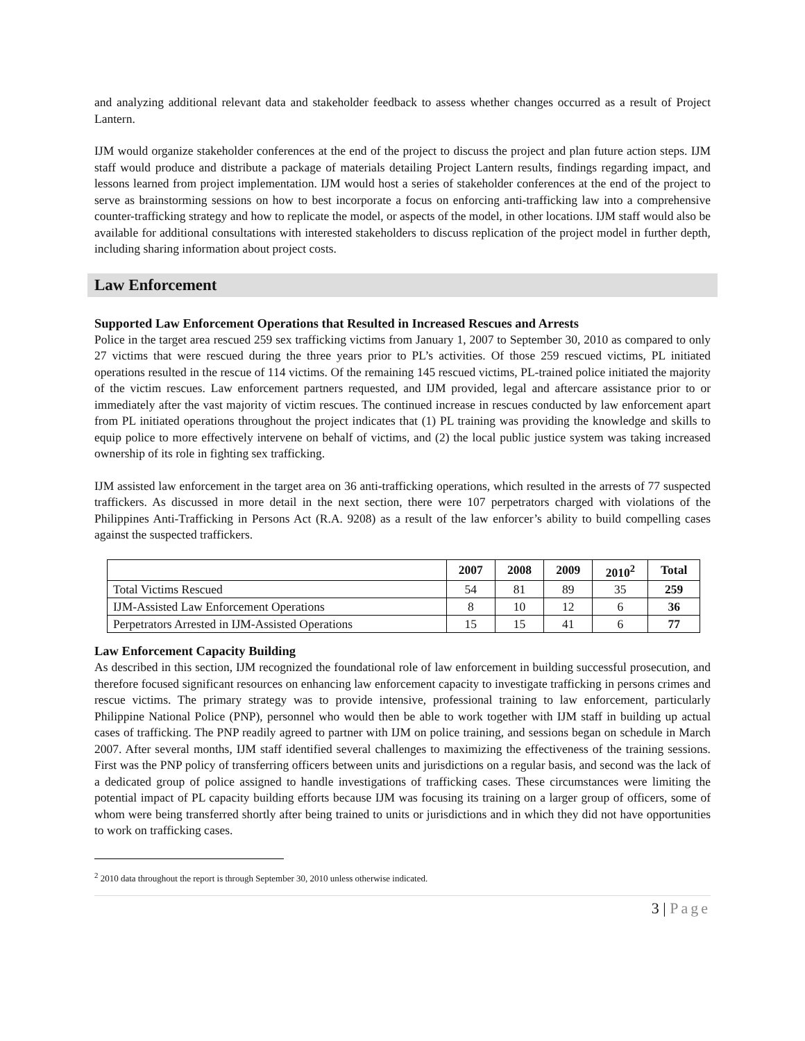and analyzing additional relevant data and stakeholder feedback to assess whether changes occurred as a result of Project Lantern.
IJM would organize stakeholder conferences at the end of the project to discuss the project and plan future action steps. IJM staff would produce and distribute a package of materials detailing Project Lantern results, findings regarding impact, and lessons learned from project implementation. IJM would host a series of stakeholder conferences at the end of the project to serve as brainstorming sessions on how to best incorporate a focus on enforcing anti-trafficking law into a comprehensive counter-trafficking strategy and how to replicate the model, or aspects of the model, in other locations. IJM staff would also be available for additional consultations with interested stakeholders to discuss replication of the project model in further depth, including sharing information about project costs.
Law Enforcement
Supported Law Enforcement Operations that Resulted in Increased Rescues and Arrests
Police in the target area rescued 259 sex trafficking victims from January 1, 2007 to September 30, 2010 as compared to only 27 victims that were rescued during the three years prior to PL’s activities. Of those 259 rescued victims, PL initiated operations resulted in the rescue of 114 victims. Of the remaining 145 rescued victims, PL-trained police initiated the majority of the victim rescues. Law enforcement partners requested, and IJM provided, legal and aftercare assistance prior to or immediately after the vast majority of victim rescues. The continued increase in rescues conducted by law enforcement apart from PL initiated operations throughout the project indicates that (1) PL training was providing the knowledge and skills to equip police to more effectively intervene on behalf of victims, and (2) the local public justice system was taking increased ownership of its role in fighting sex trafficking.
IJM assisted law enforcement in the target area on 36 anti-trafficking operations, which resulted in the arrests of 77 suspected traffickers. As discussed in more detail in the next section, there were 107 perpetrators charged with violations of the Philippines Anti-Trafficking in Persons Act (R.A. 9208) as a result of the law enforcer’s ability to build compelling cases against the suspected traffickers.
| | 2007 | 2008 | 2009 | 2010<sup>2</sup> | Total |
| --- | --- | --- | --- | --- | --- |
| Total Victims Rescued | 54 | 81 | 89 | 35 | 259 |
| IJM-Assisted Law Enforcement Operations | 8 | 10 | 12 | 6 | 36 |
| Perpetrators Arrested in IJM-Assisted Operations | 15 | 15 | 41 | 6 | 77 |
Law Enforcement Capacity Building
As described in this section, IJM recognized the foundational role of law enforcement in building successful prosecution, and therefore focused significant resources on enhancing law enforcement capacity to investigate trafficking in persons crimes and rescue victims. The primary strategy was to provide intensive, professional training to law enforcement, particularly Philippine National Police (PNP), personnel who would then be able to work together with IJM staff in building up actual cases of trafficking. The PNP readily agreed to partner with IJM on police training, and sessions began on schedule in March 2007. After several months, IJM staff identified several challenges to maximizing the effectiveness of the training sessions. First was the PNP policy of transferring officers between units and jurisdictions on a regular basis, and second was the lack of a dedicated group of police assigned to handle investigations of trafficking cases. These circumstances were limiting the potential impact of PL capacity building efforts because IJM was focusing its training on a larger group of officers, some of whom were being transferred shortly after being trained to units or jurisdictions and in which they did not have opportunities to work on trafficking cases.
<sup>2</sup> 2010 data throughout the report is through September 30, 2010 unless otherwise indicated.
3 | Page